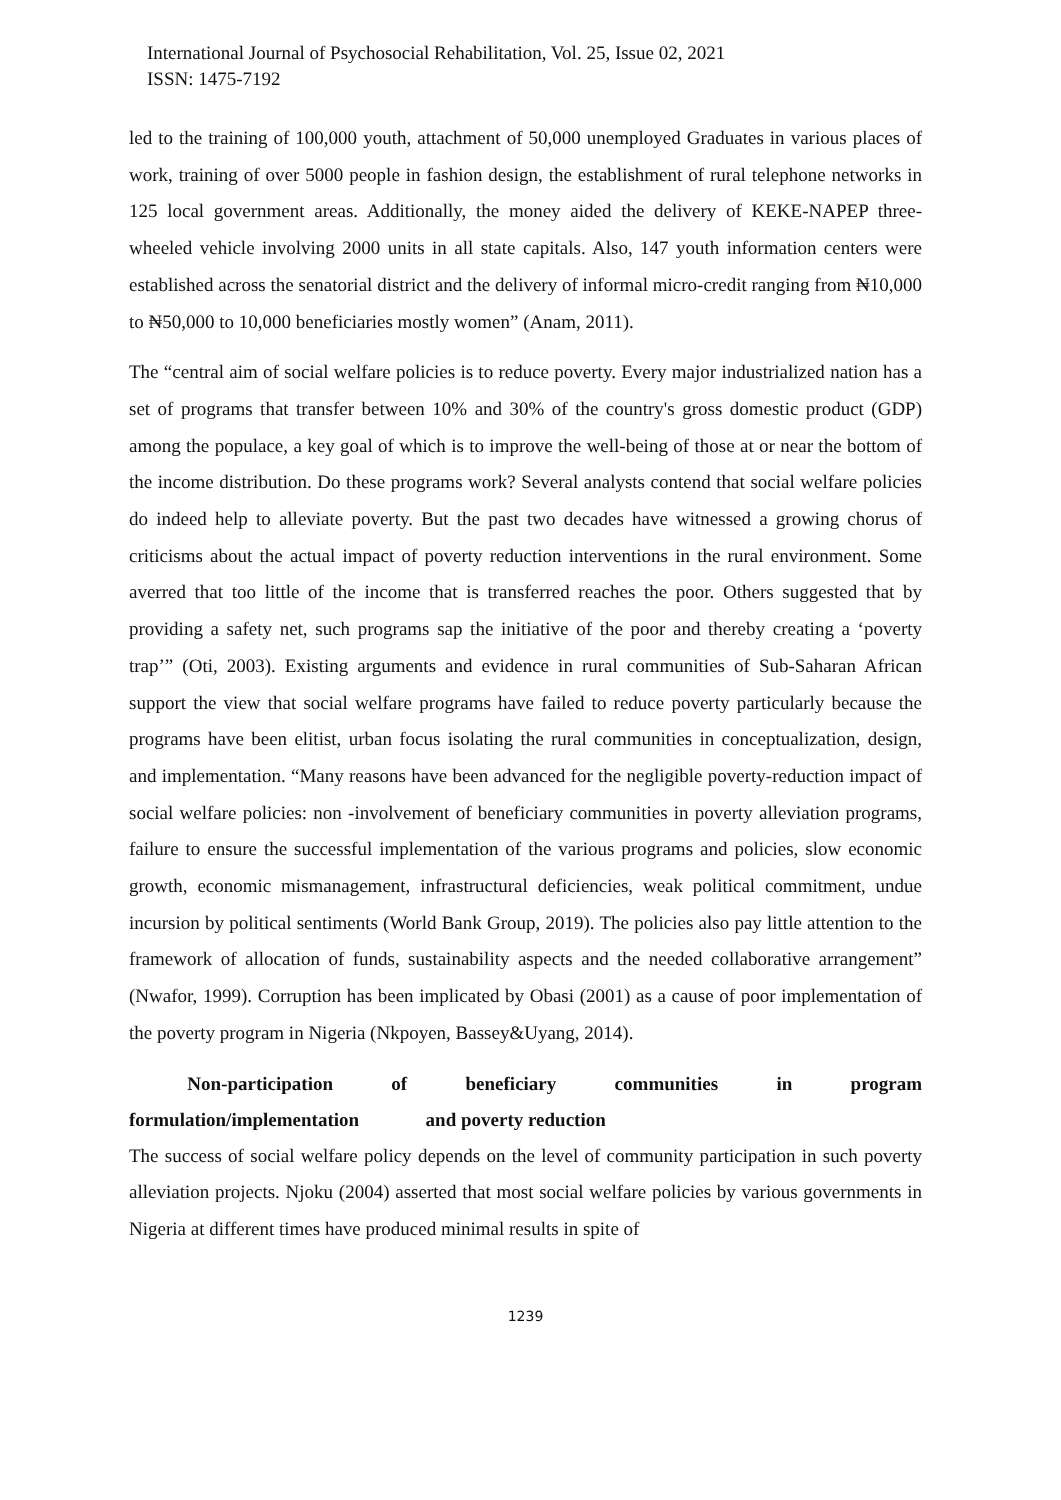International Journal of Psychosocial Rehabilitation, Vol. 25, Issue 02, 2021
ISSN: 1475-7192
led to the training of 100,000 youth, attachment of 50,000 unemployed Graduates in various places of work, training of over 5000 people in fashion design, the establishment of rural telephone networks in 125 local government areas. Additionally, the money aided the delivery of KEKE-NAPEP three-wheeled vehicle involving 2000 units in all state capitals. Also, 147 youth information centers were established across the senatorial district and the delivery of informal micro-credit ranging from ₦10,000 to ₦50,000 to 10,000 beneficiaries mostly women” (Anam, 2011).
The “central aim of social welfare policies is to reduce poverty. Every major industrialized nation has a set of programs that transfer between 10% and 30% of the country's gross domestic product (GDP) among the populace, a key goal of which is to improve the well-being of those at or near the bottom of the income distribution. Do these programs work? Several analysts contend that social welfare policies do indeed help to alleviate poverty. But the past two decades have witnessed a growing chorus of criticisms about the actual impact of poverty reduction interventions in the rural environment. Some averred that too little of the income that is transferred reaches the poor. Others suggested that by providing a safety net, such programs sap the initiative of the poor and thereby creating a ‘poverty trap’” (Oti, 2003). Existing arguments and evidence in rural communities of Sub-Saharan African support the view that social welfare programs have failed to reduce poverty particularly because the programs have been elitist, urban focus isolating the rural communities in conceptualization, design, and implementation. “Many reasons have been advanced for the negligible poverty-reduction impact of social welfare policies: non -involvement of beneficiary communities in poverty alleviation programs, failure to ensure the successful implementation of the various programs and policies, slow economic growth, economic mismanagement, infrastructural deficiencies, weak political commitment, undue incursion by political sentiments (World Bank Group, 2019). The policies also pay little attention to the framework of allocation of funds, sustainability aspects and the needed collaborative arrangement” (Nwafor, 1999). Corruption has been implicated by Obasi (2001) as a cause of poor implementation of the poverty program in Nigeria (Nkpoyen, Bassey&Uyang, 2014).
Non-participation of beneficiary communities in program
formulation/implementation and poverty reduction
The success of social welfare policy depends on the level of community participation in such poverty alleviation projects. Njoku (2004) asserted that most social welfare policies by various governments in Nigeria at different times have produced minimal results in spite of
1239